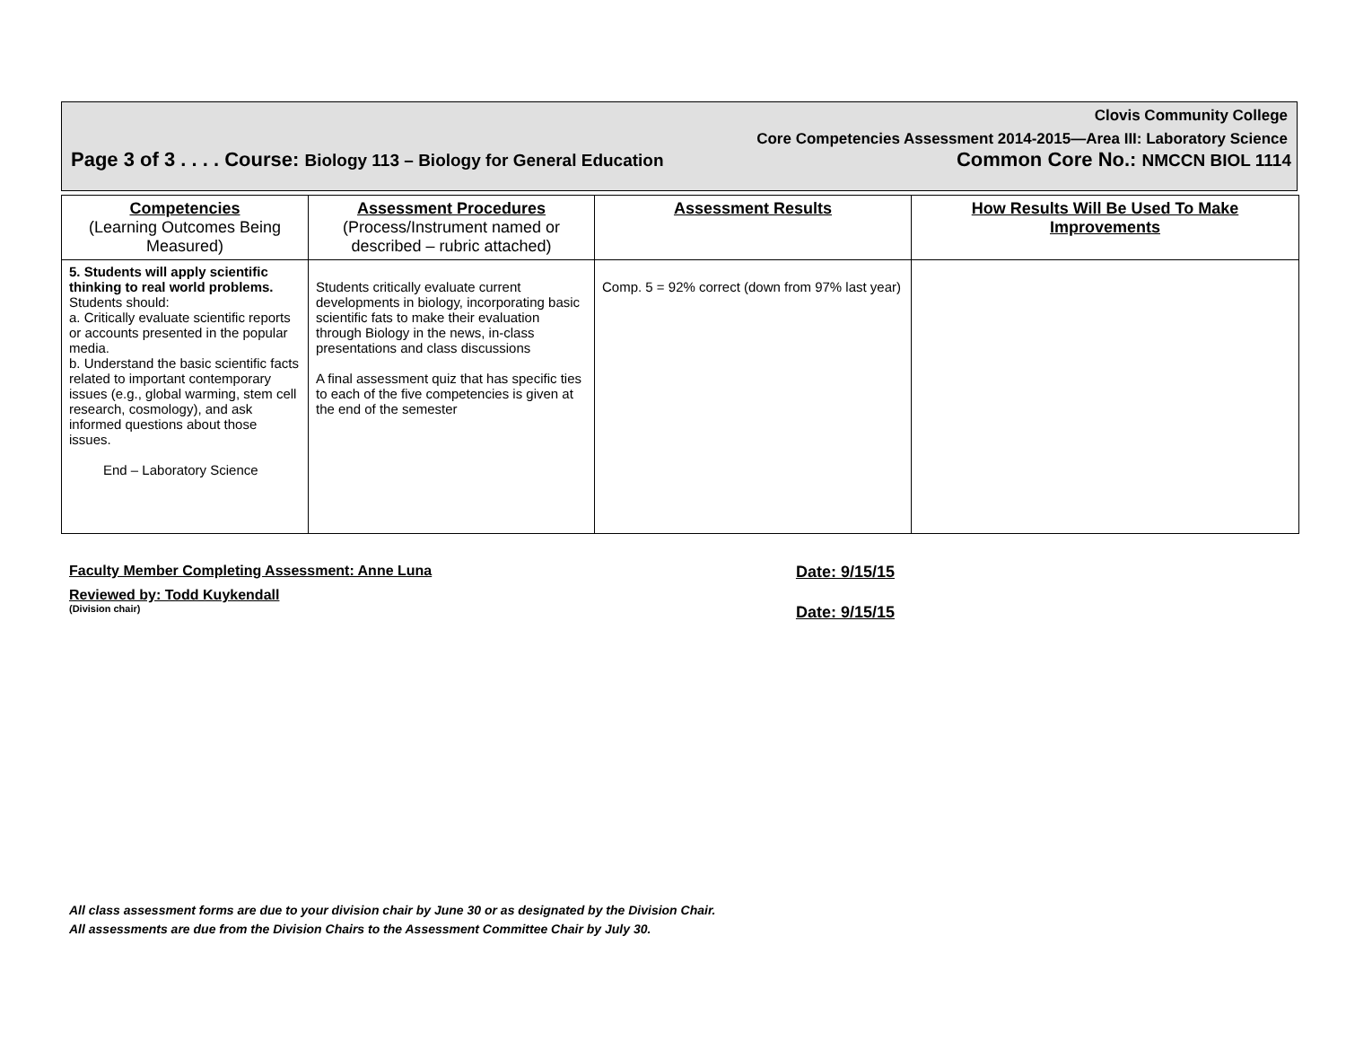Clovis Community College
Core Competencies Assessment 2014-2015—Area III: Laboratory Science
Page 3 of 3 . . . . Course: Biology 113 – Biology for General Education Common Core No.: NMCCN BIOL 1114
| Competencies (Learning Outcomes Being Measured) | Assessment Procedures (Process/Instrument named or described – rubric attached) | Assessment Results | How Results Will Be Used To Make Improvements |
| --- | --- | --- | --- |
| 5. Students will apply scientific thinking to real world problems. Students should: a. Critically evaluate scientific reports or accounts presented in the popular media. b. Understand the basic scientific facts related to important contemporary issues (e.g., global warming, stem cell research, cosmology), and ask informed questions about those issues. End – Laboratory Science | Students critically evaluate current developments in biology, incorporating basic scientific fats to make their evaluation through Biology in the news, in-class presentations and class discussions A final assessment quiz that has specific ties to each of the five competencies is given at the end of the semester | Comp. 5 = 92% correct (down from 97% last year) | |
Faculty Member Completing Assessment: Anne Luna Date: 9/15/15
Reviewed by: Todd Kuykendall
(Division chair) Date: 9/15/15
All class assessment forms are due to your division chair by June 30 or as designated by the Division Chair.
All assessments are due from the Division Chairs to the Assessment Committee Chair by July 30.